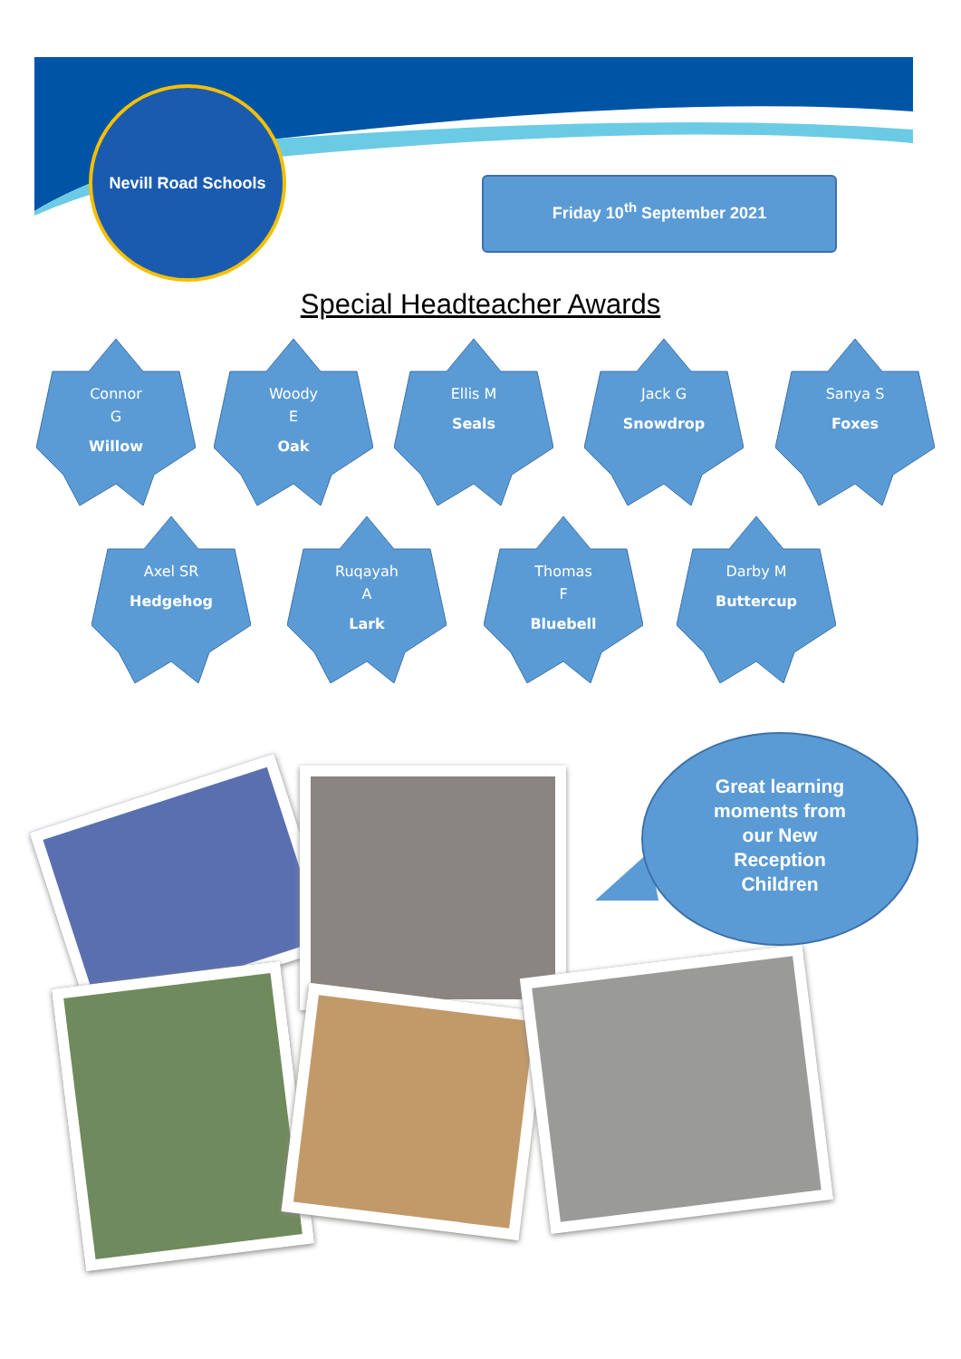Nevill Road Schools
Friday 10<sup>th</sup> September 2021
Special Headteacher Awards
Connor
G
Willow
Woody
E
Oak
Ellis M
Seals
Jack G
Snowdrop
Sanya S
Foxes
Axel SR
Hedgehog
Ruqayah
A
Lark
Thomas
F
Bluebell
Darby M
Buttercup
Great learning moments from our New Reception Children